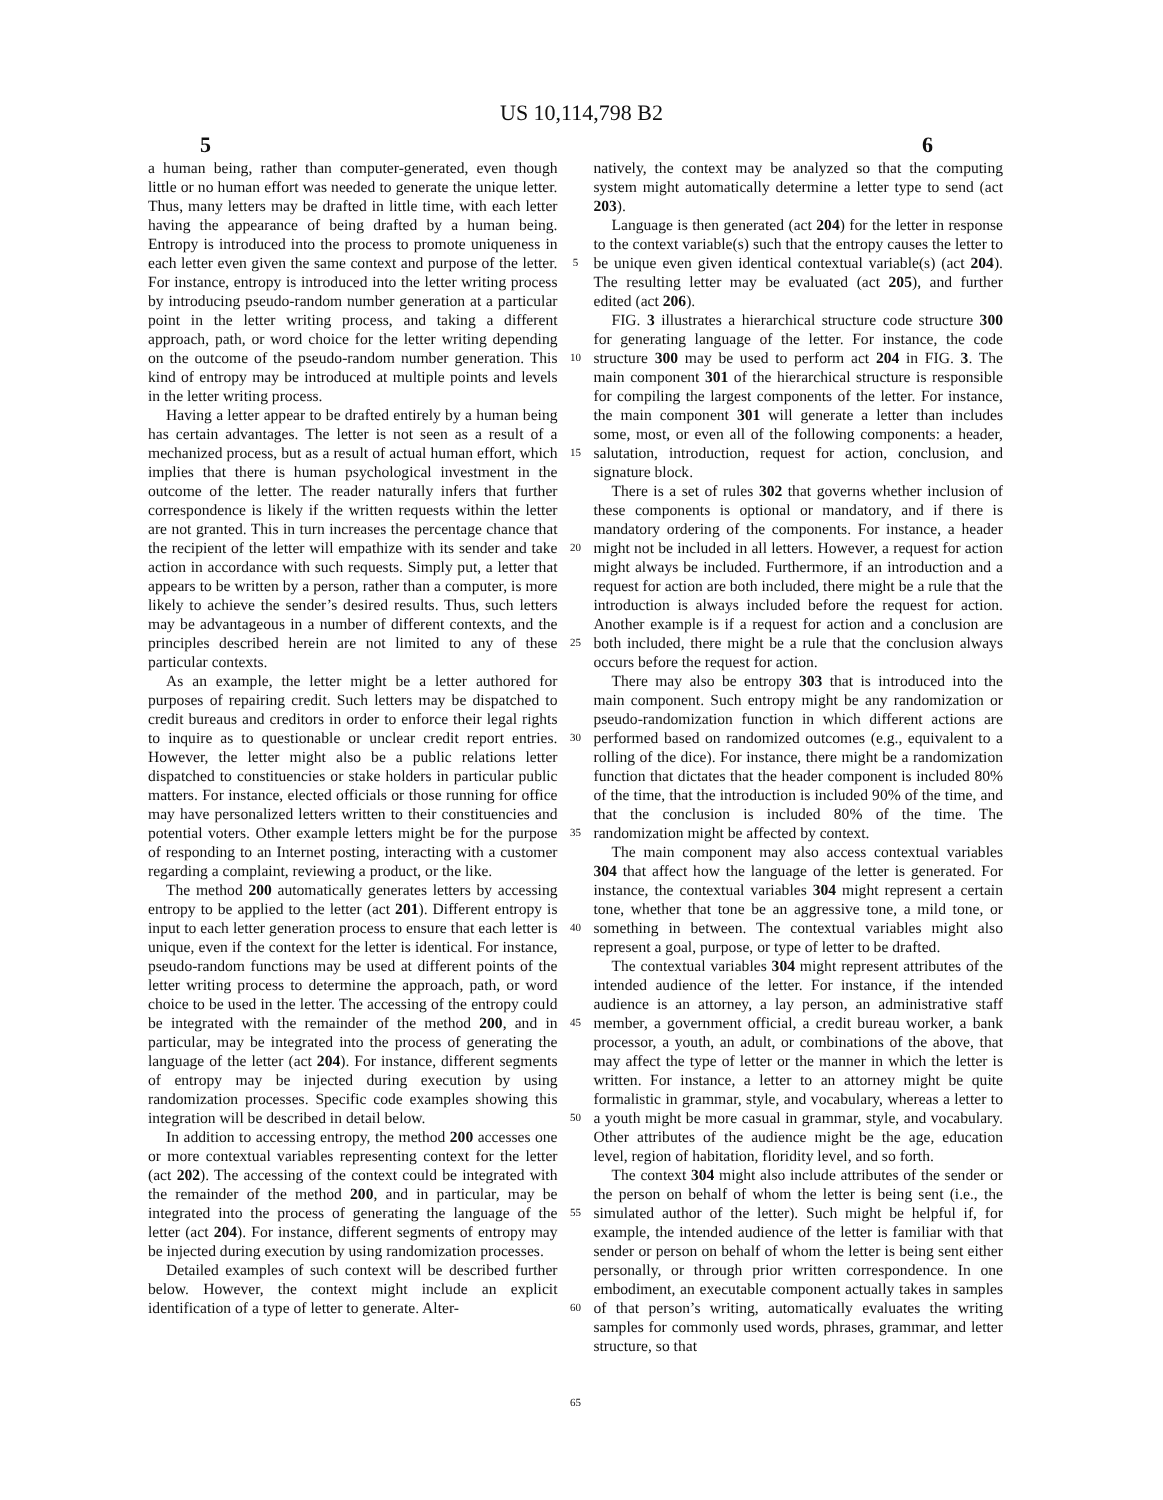US 10,114,798 B2
5 6
a human being, rather than computer-generated, even though little or no human effort was needed to generate the unique letter. Thus, many letters may be drafted in little time, with each letter having the appearance of being drafted by a human being. Entropy is introduced into the process to promote uniqueness in each letter even given the same context and purpose of the letter. For instance, entropy is introduced into the letter writing process by introducing pseudo-random number generation at a particular point in the letter writing process, and taking a different approach, path, or word choice for the letter writing depending on the outcome of the pseudo-random number generation. This kind of entropy may be introduced at multiple points and levels in the letter writing process.
Having a letter appear to be drafted entirely by a human being has certain advantages. The letter is not seen as a result of a mechanized process, but as a result of actual human effort, which implies that there is human psychological investment in the outcome of the letter. The reader naturally infers that further correspondence is likely if the written requests within the letter are not granted. This in turn increases the percentage chance that the recipient of the letter will empathize with its sender and take action in accordance with such requests. Simply put, a letter that appears to be written by a person, rather than a computer, is more likely to achieve the sender’s desired results. Thus, such letters may be advantageous in a number of different contexts, and the principles described herein are not limited to any of these particular contexts.
As an example, the letter might be a letter authored for purposes of repairing credit. Such letters may be dispatched to credit bureaus and creditors in order to enforce their legal rights to inquire as to questionable or unclear credit report entries. However, the letter might also be a public relations letter dispatched to constituencies or stake holders in particular public matters. For instance, elected officials or those running for office may have personalized letters written to their constituencies and potential voters. Other example letters might be for the purpose of responding to an Internet posting, interacting with a customer regarding a complaint, reviewing a product, or the like.
The method 200 automatically generates letters by accessing entropy to be applied to the letter (act 201). Different entropy is input to each letter generation process to ensure that each letter is unique, even if the context for the letter is identical. For instance, pseudo-random functions may be used at different points of the letter writing process to determine the approach, path, or word choice to be used in the letter. The accessing of the entropy could be integrated with the remainder of the method 200, and in particular, may be integrated into the process of generating the language of the letter (act 204). For instance, different segments of entropy may be injected during execution by using randomization processes. Specific code examples showing this integration will be described in detail below.
In addition to accessing entropy, the method 200 accesses one or more contextual variables representing context for the letter (act 202). The accessing of the context could be integrated with the remainder of the method 200, and in particular, may be integrated into the process of generating the language of the letter (act 204). For instance, different segments of entropy may be injected during execution by using randomization processes.
Detailed examples of such context will be described further below. However, the context might include an explicit identification of a type of letter to generate. Alter-
5
10
15
20
25
30
35
40
45
50
55
60
65
natively, the context may be analyzed so that the computing system might automatically determine a letter type to send (act 203).
Language is then generated (act 204) for the letter in response to the context variable(s) such that the entropy causes the letter to be unique even given identical contextual variable(s) (act 204). The resulting letter may be evaluated (act 205), and further edited (act 206).
FIG. 3 illustrates a hierarchical structure code structure 300 for generating language of the letter. For instance, the code structure 300 may be used to perform act 204 in FIG. 3. The main component 301 of the hierarchical structure is responsible for compiling the largest components of the letter. For instance, the main component 301 will generate a letter than includes some, most, or even all of the following components: a header, salutation, introduction, request for action, conclusion, and signature block.
There is a set of rules 302 that governs whether inclusion of these components is optional or mandatory, and if there is mandatory ordering of the components. For instance, a header might not be included in all letters. However, a request for action might always be included. Furthermore, if an introduction and a request for action are both included, there might be a rule that the introduction is always included before the request for action. Another example is if a request for action and a conclusion are both included, there might be a rule that the conclusion always occurs before the request for action.
There may also be entropy 303 that is introduced into the main component. Such entropy might be any randomization or pseudo-randomization function in which different actions are performed based on randomized outcomes (e.g., equivalent to a rolling of the dice). For instance, there might be a randomization function that dictates that the header component is included 80% of the time, that the introduction is included 90% of the time, and that the conclusion is included 80% of the time. The randomization might be affected by context.
The main component may also access contextual variables 304 that affect how the language of the letter is generated. For instance, the contextual variables 304 might represent a certain tone, whether that tone be an aggressive tone, a mild tone, or something in between. The contextual variables might also represent a goal, purpose, or type of letter to be drafted.
The contextual variables 304 might represent attributes of the intended audience of the letter. For instance, if the intended audience is an attorney, a lay person, an administrative staff member, a government official, a credit bureau worker, a bank processor, a youth, an adult, or combinations of the above, that may affect the type of letter or the manner in which the letter is written. For instance, a letter to an attorney might be quite formalistic in grammar, style, and vocabulary, whereas a letter to a youth might be more casual in grammar, style, and vocabulary. Other attributes of the audience might be the age, education level, region of habitation, floridity level, and so forth.
The context 304 might also include attributes of the sender or the person on behalf of whom the letter is being sent (i.e., the simulated author of the letter). Such might be helpful if, for example, the intended audience of the letter is familiar with that sender or person on behalf of whom the letter is being sent either personally, or through prior written correspondence. In one embodiment, an executable component actually takes in samples of that person’s writing, automatically evaluates the writing samples for commonly used words, phrases, grammar, and letter structure, so that